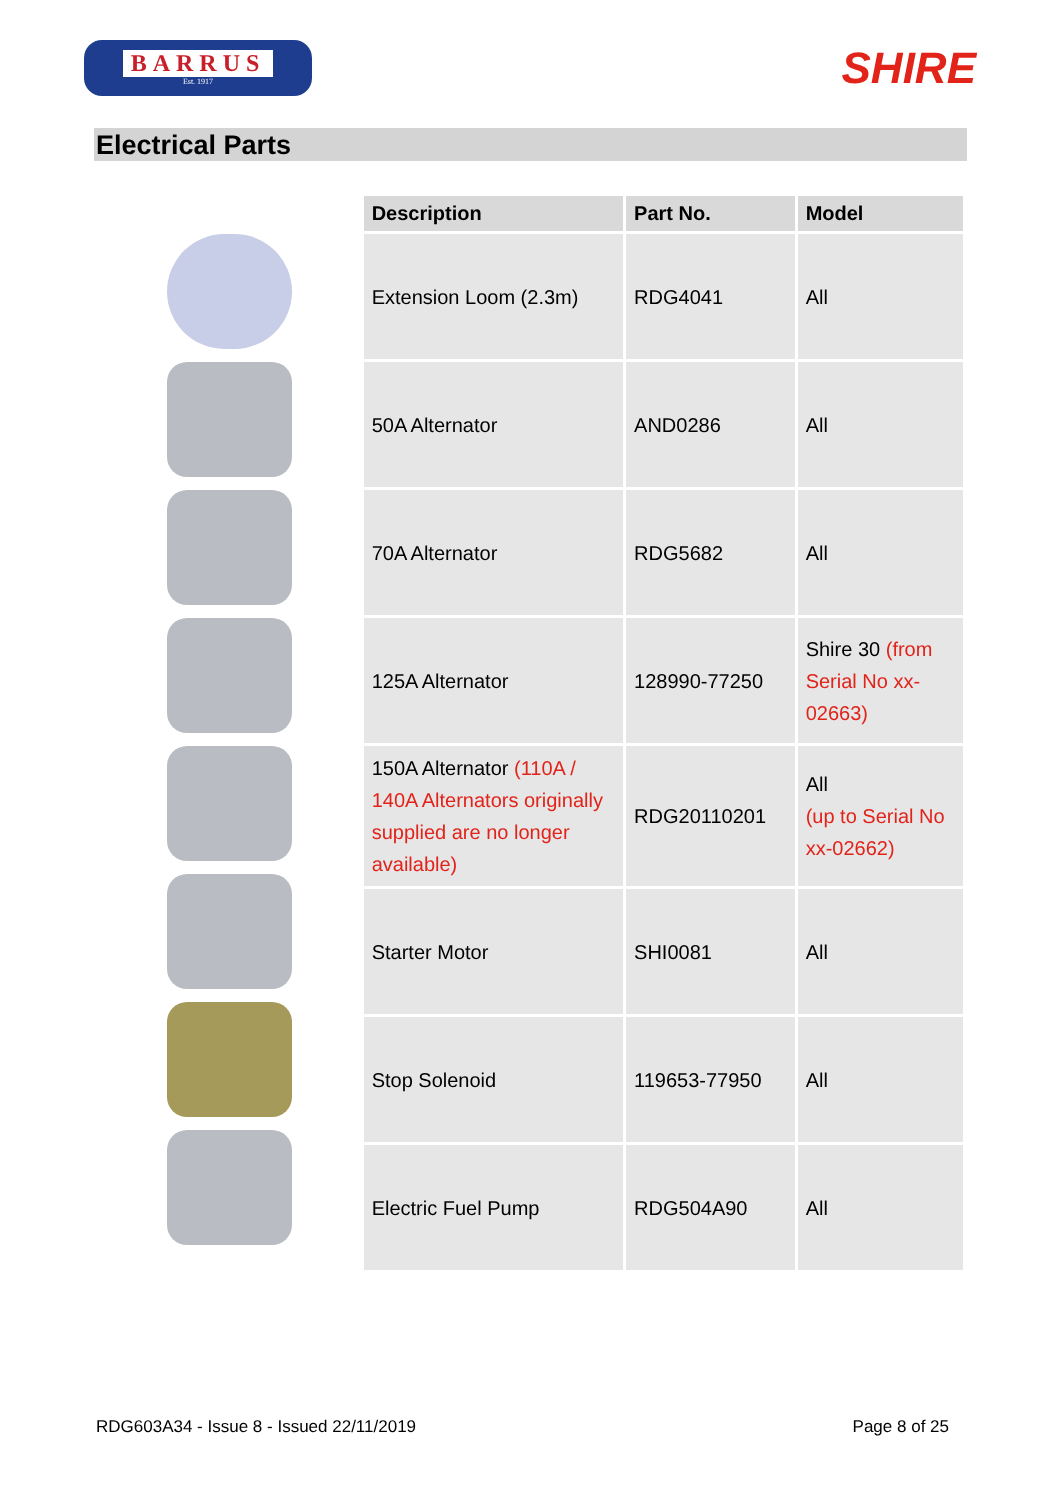BARRUS
Est. 1917
SHIRE
Electrical Parts
| Description | Part No. | Model |
| --- | --- | --- |
| Extension Loom (2.3m) | RDG4041 | All |
| 50A Alternator | AND0286 | All |
| 70A Alternator | RDG5682 | All |
| 125A Alternator | 128990-77250 | Shire 30 (from Serial No xx-02663) |
| 150A Alternator (110A / 140A Alternators originally supplied are no longer available) | RDG20110201 | All (up to Serial No xx-02662) |
| Starter Motor | SHI0081 | All |
| Stop Solenoid | 119653-77950 | All |
| Electric Fuel Pump | RDG504A90 | All |
RDG603A34 - Issue 8 - Issued 22/11/2019 Page 8 of 25